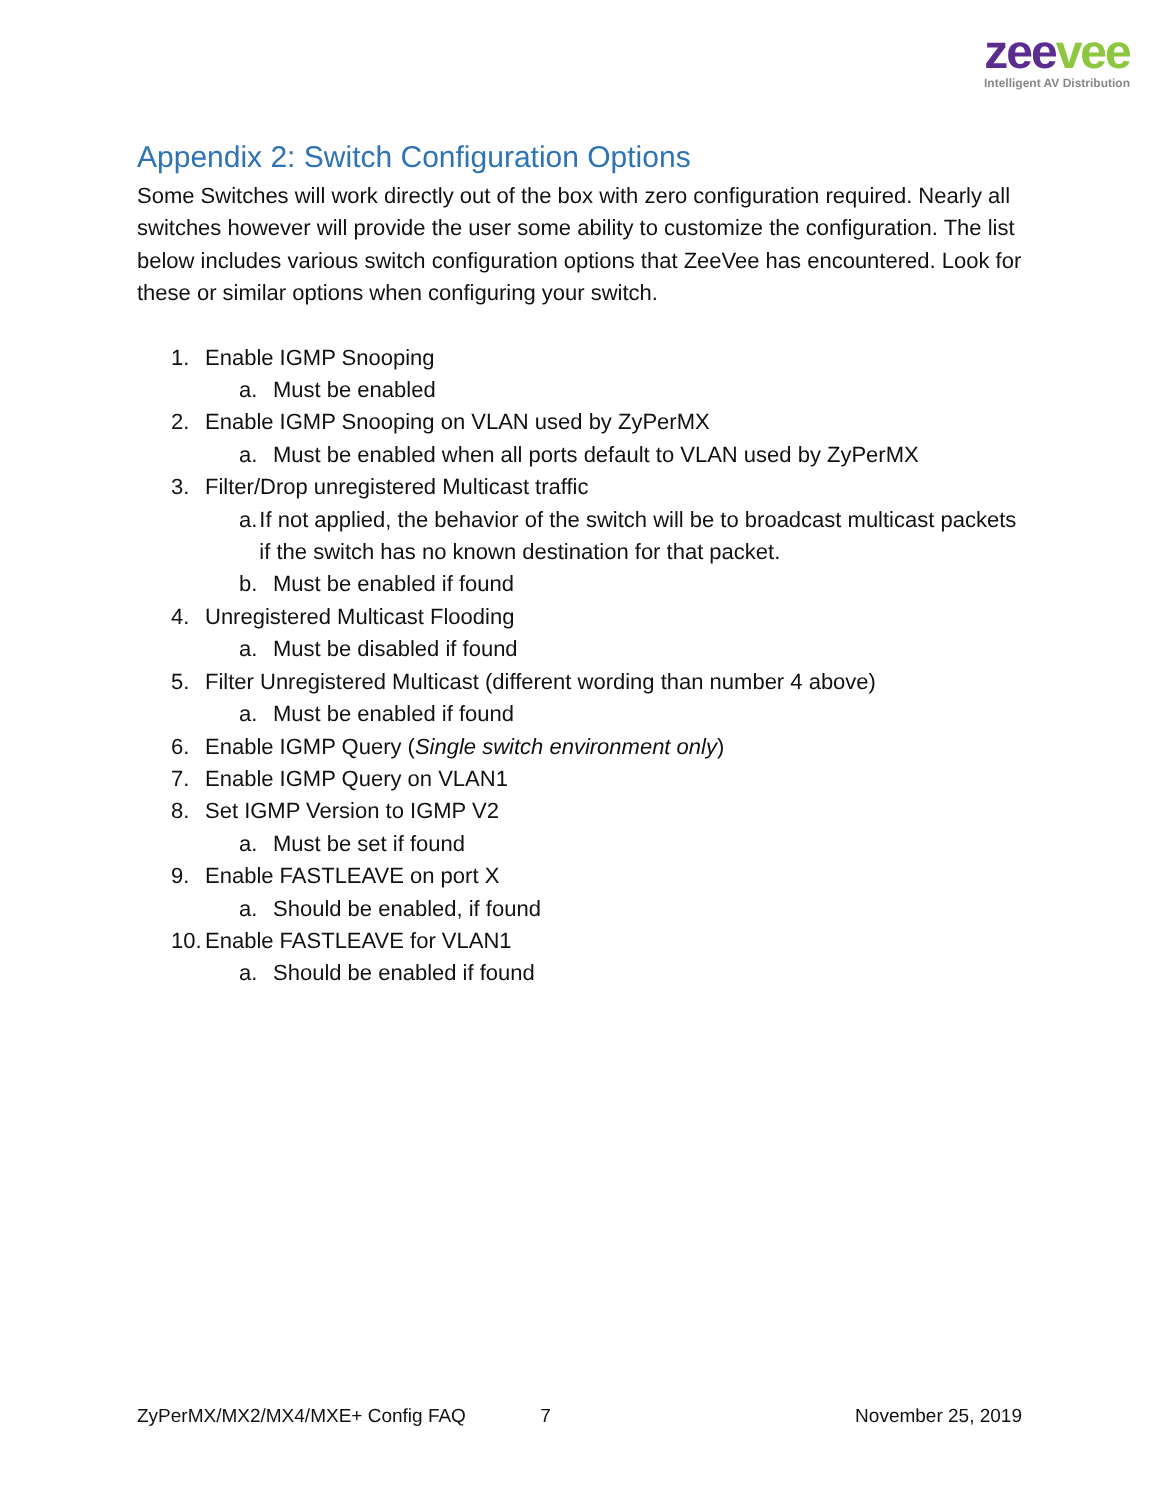zee vee
Intelligent AV Distribution
Appendix 2: Switch Configuration Options
Some Switches will work directly out of the box with zero configuration required. Nearly all switches however will provide the user some ability to customize the configuration. The list below includes various switch configuration options that ZeeVee has encountered. Look for these or similar options when configuring your switch.
1. Enable IGMP Snooping
a. Must be enabled
2. Enable IGMP Snooping on VLAN used by ZyPerMX
a. Must be enabled when all ports default to VLAN used by ZyPerMX
3. Filter/Drop unregistered Multicast traffic
a. If not applied, the behavior of the switch will be to broadcast multicast packets if the switch has no known destination for that packet.
b. Must be enabled if found
4. Unregistered Multicast Flooding
a. Must be disabled if found
5. Filter Unregistered Multicast (different wording than number 4 above)
a. Must be enabled if found
6. Enable IGMP Query (Single switch environment only)
7. Enable IGMP Query on VLAN1
8. Set IGMP Version to IGMP V2
a. Must be set if found
9. Enable FASTLEAVE on port X
a. Should be enabled, if found
10. Enable FASTLEAVE for VLAN1
a. Should be enabled if found
ZyPerMX/MX2/MX4/MXE+ Config FAQ 7 November 25, 2019